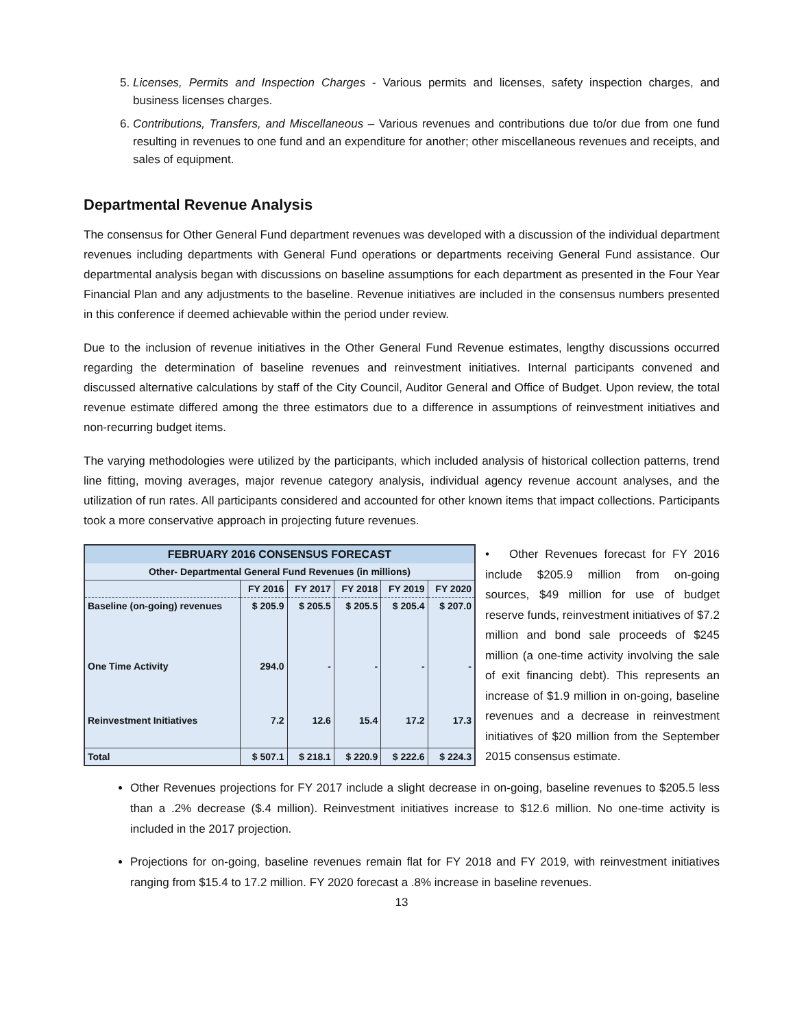5. Licenses, Permits and Inspection Charges - Various permits and licenses, safety inspection charges, and business licenses charges.
6. Contributions, Transfers, and Miscellaneous – Various revenues and contributions due to/or due from one fund resulting in revenues to one fund and an expenditure for another; other miscellaneous revenues and receipts, and sales of equipment.
Departmental Revenue Analysis
The consensus for Other General Fund department revenues was developed with a discussion of the individual department revenues including departments with General Fund operations or departments receiving General Fund assistance. Our departmental analysis began with discussions on baseline assumptions for each department as presented in the Four Year Financial Plan and any adjustments to the baseline. Revenue initiatives are included in the consensus numbers presented in this conference if deemed achievable within the period under review.
Due to the inclusion of revenue initiatives in the Other General Fund Revenue estimates, lengthy discussions occurred regarding the determination of baseline revenues and reinvestment initiatives. Internal participants convened and discussed alternative calculations by staff of the City Council, Auditor General and Office of Budget. Upon review, the total revenue estimate differed among the three estimators due to a difference in assumptions of reinvestment initiatives and non-recurring budget items.
The varying methodologies were utilized by the participants, which included analysis of historical collection patterns, trend line fitting, moving averages, major revenue category analysis, individual agency revenue account analyses, and the utilization of run rates. All participants considered and accounted for other known items that impact collections. Participants took a more conservative approach in projecting future revenues.
| FEBRUARY 2016 CONSENSUS FORECAST | | | | | |
| --- | --- | --- | --- | --- | --- |
| Other- Departmental General Fund Revenues (in millions) | | | | | |
| | FY 2016 | FY 2017 | FY 2018 | FY 2019 | FY 2020 |
| Baseline (on-going) revenues | $ 205.9 | $ 205.5 | $ 205.5 | $ 205.4 | $ 207.0 |
| One Time Activity | 294.0 | - | - | - | - |
| Reinvestment Initiatives | 7.2 | 12.6 | 15.4 | 17.2 | 17.3 |
| Total | $ 507.1 | $ 218.1 | $ 220.9 | $ 222.6 | $ 224.3 |
• Other Revenues forecast for FY 2016 include $205.9 million from on-going sources, $49 million for use of budget reserve funds, reinvestment initiatives of $7.2 million and bond sale proceeds of $245 million (a one-time activity involving the sale of exit financing debt). This represents an increase of $1.9 million in on-going, baseline revenues and a decrease in reinvestment initiatives of $20 million from the September 2015 consensus estimate.
Other Revenues projections for FY 2017 include a slight decrease in on-going, baseline revenues to $205.5 less than a .2% decrease ($.4 million). Reinvestment initiatives increase to $12.6 million. No one-time activity is included in the 2017 projection.
Projections for on-going, baseline revenues remain flat for FY 2018 and FY 2019, with reinvestment initiatives ranging from $15.4 to 17.2 million. FY 2020 forecast a .8% increase in baseline revenues.
13